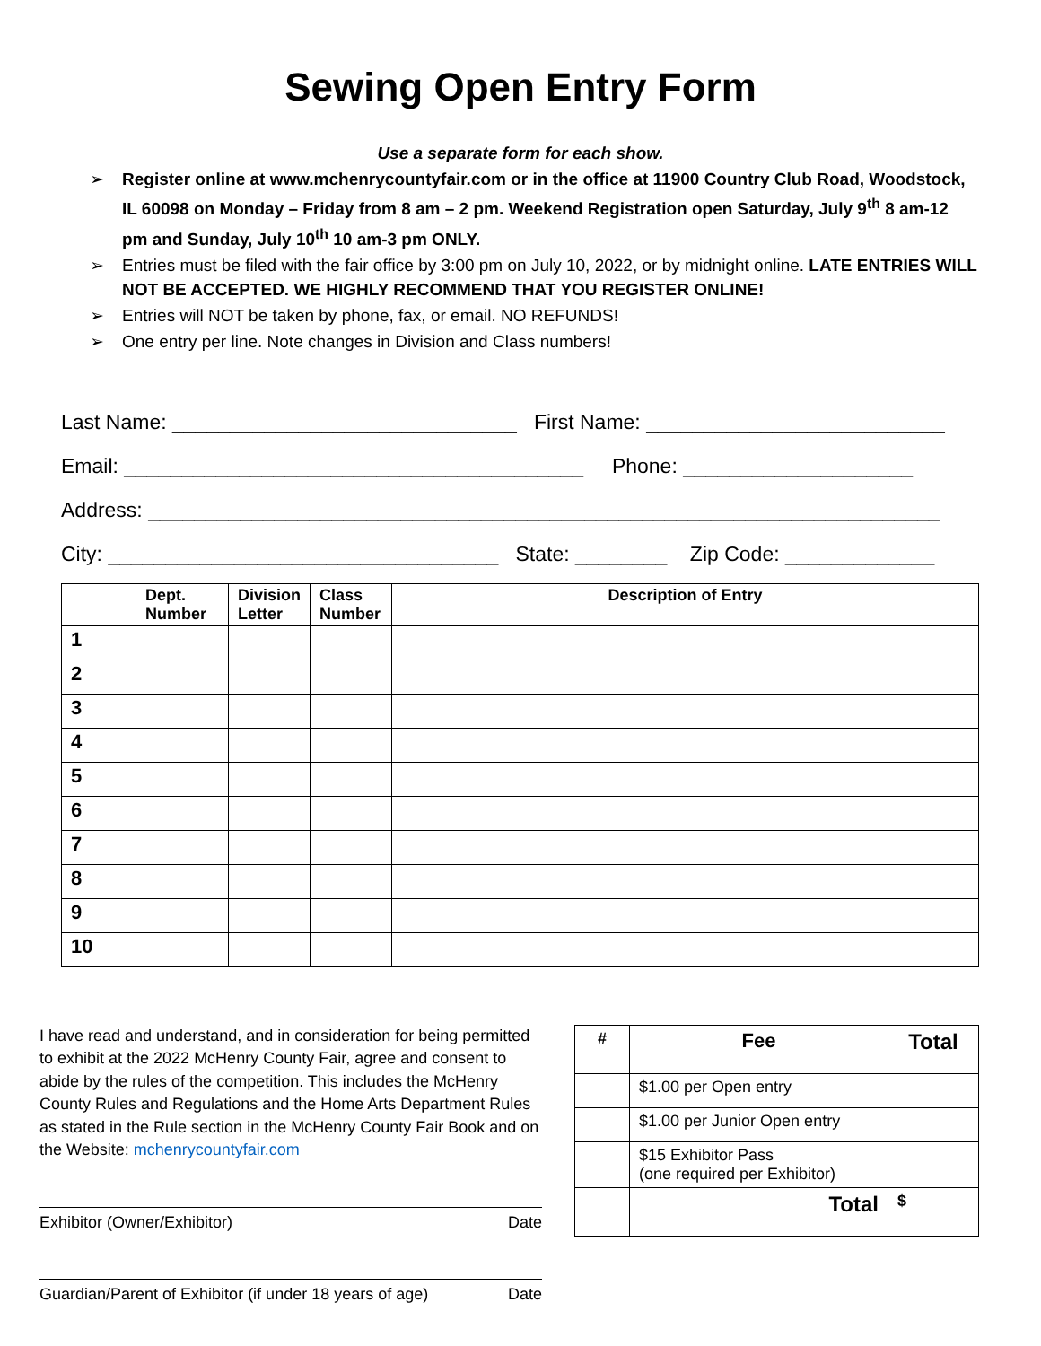Sewing Open Entry Form
Use a separate form for each show.
➢ Register online at www.mchenrycountyfair.com or in the office at 11900 Country Club Road, Woodstock, IL 60098 on Monday – Friday from 8 am – 2 pm. Weekend Registration open Saturday, July 9<sup>th</sup> 8 am-12 pm and Sunday, July 10<sup>th</sup> 10 am-3 pm ONLY.
➢ Entries must be filed with the fair office by 3:00 pm on July 10, 2022, or by midnight online. LATE ENTRIES WILL NOT BE ACCEPTED. WE HIGHLY RECOMMEND THAT YOU REGISTER ONLINE!
➢ Entries will NOT be taken by phone, fax, or email. NO REFUNDS!
➢ One entry per line. Note changes in Division and Class numbers!
Last Name: ______________________________ First Name: __________________________
Email: ________________________________________ Phone: ____________________
Address: _____________________________________________________________________
City: __________________________________ State: ________ Zip Code: _____________
| | Dept. Number | Division Letter | Class Number | Description of Entry |
| --- | --- | --- | --- | --- |
| 1 | | | | |
| 2 | | | | |
| 3 | | | | |
| 4 | | | | |
| 5 | | | | |
| 6 | | | | |
| 7 | | | | |
| 8 | | | | |
| 9 | | | | |
| 10 | | | | |
I have read and understand, and in consideration for being permitted to exhibit at the 2022 McHenry County Fair, agree and consent to abide by the rules of the competition. This includes the McHenry County Rules and Regulations and the Home Arts Department Rules as stated in the Rule section in the McHenry County Fair Book and on the Website: mchenrycountyfair.com
Exhibitor (Owner/Exhibitor) Date
Guardian/Parent of Exhibitor (if under 18 years of age) Date
| # | Fee | Total |
| --- | --- | --- |
| | $1.00 per Open entry | |
| | $1.00 per Junior Open entry | |
| | $15 Exhibitor Pass (one required per Exhibitor) | |
| | Total | $ |